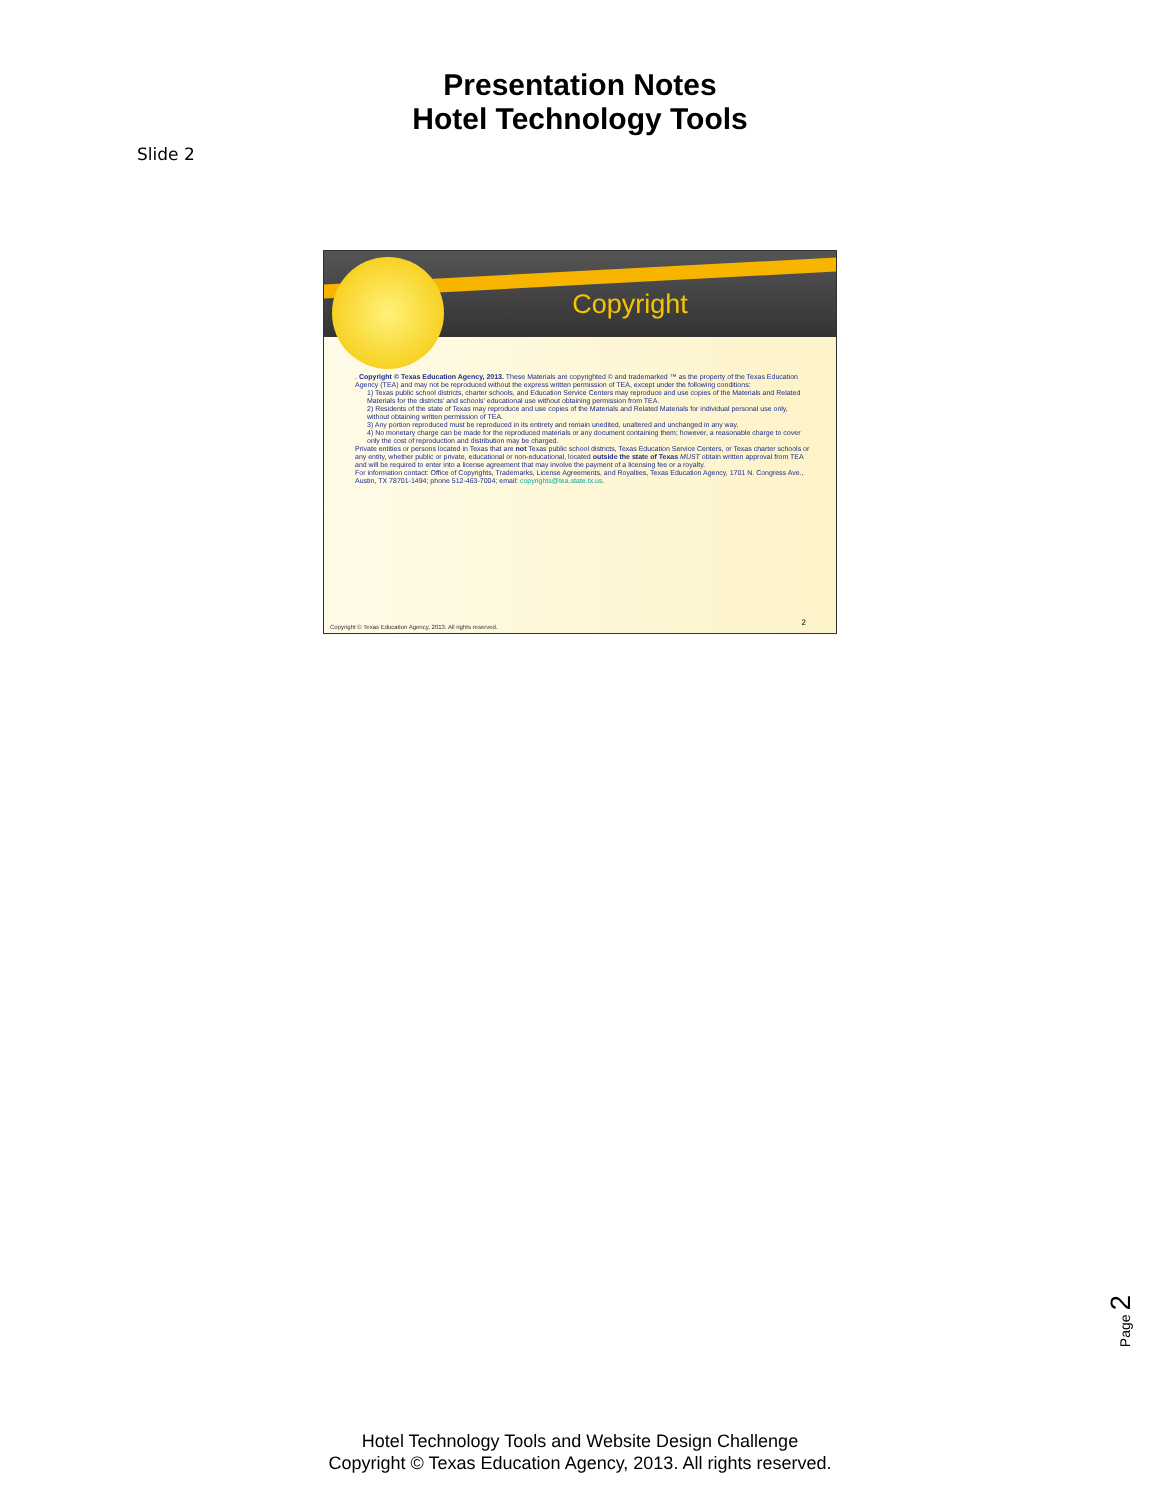Presentation Notes
Hotel Technology Tools
Slide 2
Copyright
. Copyright © Texas Education Agency, 2013. These Materials are copyrighted © and trademarked ™ as the property of the Texas Education Agency (TEA) and may not be reproduced without the express written permission of TEA, except under the following conditions:
1) Texas public school districts, charter schools, and Education Service Centers may reproduce and use copies of the Materials and Related Materials for the districts' and schools' educational use without obtaining permission from TEA.
2) Residents of the state of Texas may reproduce and use copies of the Materials and Related Materials for individual personal use only, without obtaining written permission of TEA.
3) Any portion reproduced must be reproduced in its entirety and remain unedited, unaltered and unchanged in any way.
4) No monetary charge can be made for the reproduced materials or any document containing them; however, a reasonable charge to cover only the cost of reproduction and distribution may be charged.
Private entities or persons located in Texas that are not Texas public school districts, Texas Education Service Centers, or Texas charter schools or any entity, whether public or private, educational or non-educational, located outside the state of Texas MUST obtain written approval from TEA and will be required to enter into a license agreement that may involve the payment of a licensing fee or a royalty.
For information contact: Office of Copyrights, Trademarks, License Agreements, and Royalties, Texas Education Agency, 1701 N. Congress Ave., Austin, TX 78701-1494; phone 512-463-7004; email: copyrights@tea.state.tx.us.
Copyright © Texas Education Agency, 2013. All rights reserved.
2
Page 2
Hotel Technology Tools and Website Design Challenge
Copyright © Texas Education Agency, 2013. All rights reserved.